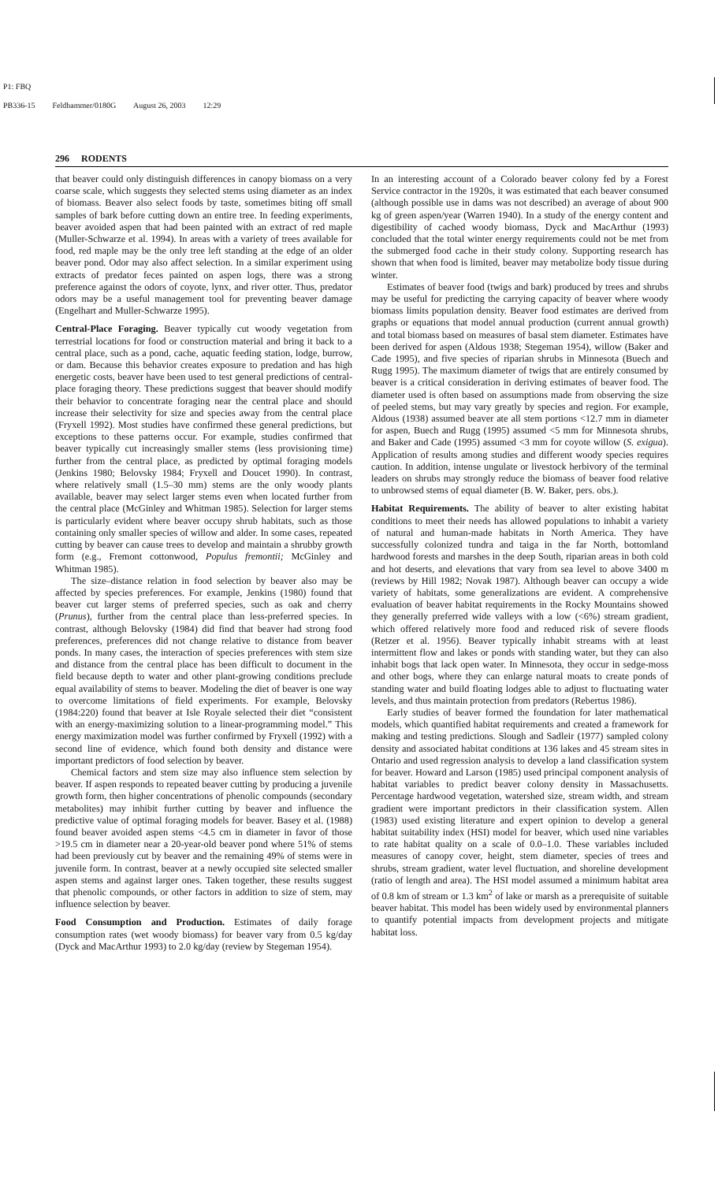P1: FBQ
PB336-15 Feldhammer/0180G August 26, 2003 12:29
296 RODENTS
that beaver could only distinguish differences in canopy biomass on a very coarse scale, which suggests they selected stems using diameter as an index of biomass. Beaver also select foods by taste, sometimes biting off small samples of bark before cutting down an entire tree. In feeding experiments, beaver avoided aspen that had been painted with an extract of red maple (Muller-Schwarze et al. 1994). In areas with a variety of trees available for food, red maple may be the only tree left standing at the edge of an older beaver pond. Odor may also affect selection. In a similar experiment using extracts of predator feces painted on aspen logs, there was a strong preference against the odors of coyote, lynx, and river otter. Thus, predator odors may be a useful management tool for preventing beaver damage (Engelhart and Muller-Schwarze 1995).
Central-Place Foraging. Beaver typically cut woody vegetation from terrestrial locations for food or construction material and bring it back to a central place, such as a pond, cache, aquatic feeding station, lodge, burrow, or dam. Because this behavior creates exposure to predation and has high energetic costs, beaver have been used to test general predictions of central-place foraging theory. These predictions suggest that beaver should modify their behavior to concentrate foraging near the central place and should increase their selectivity for size and species away from the central place (Fryxell 1992). Most studies have confirmed these general predictions, but exceptions to these patterns occur. For example, studies confirmed that beaver typically cut increasingly smaller stems (less provisioning time) further from the central place, as predicted by optimal foraging models (Jenkins 1980; Belovsky 1984; Fryxell and Doucet 1990). In contrast, where relatively small (1.5–30 mm) stems are the only woody plants available, beaver may select larger stems even when located further from the central place (McGinley and Whitman 1985). Selection for larger stems is particularly evident where beaver occupy shrub habitats, such as those containing only smaller species of willow and alder. In some cases, repeated cutting by beaver can cause trees to develop and maintain a shrubby growth form (e.g., Fremont cottonwood, Populus fremontii; McGinley and Whitman 1985).
The size–distance relation in food selection by beaver also may be affected by species preferences. For example, Jenkins (1980) found that beaver cut larger stems of preferred species, such as oak and cherry (Prunus), further from the central place than less-preferred species. In contrast, although Belovsky (1984) did find that beaver had strong food preferences, preferences did not change relative to distance from beaver ponds. In many cases, the interaction of species preferences with stem size and distance from the central place has been difficult to document in the field because depth to water and other plant-growing conditions preclude equal availability of stems to beaver. Modeling the diet of beaver is one way to overcome limitations of field experiments. For example, Belovsky (1984:220) found that beaver at Isle Royale selected their diet “consistent with an energy-maximizing solution to a linear-programming model.” This energy maximization model was further confirmed by Fryxell (1992) with a second line of evidence, which found both density and distance were important predictors of food selection by beaver.
Chemical factors and stem size may also influence stem selection by beaver. If aspen responds to repeated beaver cutting by producing a juvenile growth form, then higher concentrations of phenolic compounds (secondary metabolites) may inhibit further cutting by beaver and influence the predictive value of optimal foraging models for beaver. Basey et al. (1988) found beaver avoided aspen stems <4.5 cm in diameter in favor of those >19.5 cm in diameter near a 20-year-old beaver pond where 51% of stems had been previously cut by beaver and the remaining 49% of stems were in juvenile form. In contrast, beaver at a newly occupied site selected smaller aspen stems and against larger ones. Taken together, these results suggest that phenolic compounds, or other factors in addition to size of stem, may influence selection by beaver.
Food Consumption and Production. Estimates of daily forage consumption rates (wet woody biomass) for beaver vary from 0.5 kg/day (Dyck and MacArthur 1993) to 2.0 kg/day (review by Stegeman 1954).
In an interesting account of a Colorado beaver colony fed by a Forest Service contractor in the 1920s, it was estimated that each beaver consumed (although possible use in dams was not described) an average of about 900 kg of green aspen/year (Warren 1940). In a study of the energy content and digestibility of cached woody biomass, Dyck and MacArthur (1993) concluded that the total winter energy requirements could not be met from the submerged food cache in their study colony. Supporting research has shown that when food is limited, beaver may metabolize body tissue during winter.
Estimates of beaver food (twigs and bark) produced by trees and shrubs may be useful for predicting the carrying capacity of beaver where woody biomass limits population density. Beaver food estimates are derived from graphs or equations that model annual production (current annual growth) and total biomass based on measures of basal stem diameter. Estimates have been derived for aspen (Aldous 1938; Stegeman 1954), willow (Baker and Cade 1995), and five species of riparian shrubs in Minnesota (Buech and Rugg 1995). The maximum diameter of twigs that are entirely consumed by beaver is a critical consideration in deriving estimates of beaver food. The diameter used is often based on assumptions made from observing the size of peeled stems, but may vary greatly by species and region. For example, Aldous (1938) assumed beaver ate all stem portions <12.7 mm in diameter for aspen, Buech and Rugg (1995) assumed <5 mm for Minnesota shrubs, and Baker and Cade (1995) assumed <3 mm for coyote willow (S. exigua). Application of results among studies and different woody species requires caution. In addition, intense ungulate or livestock herbivory of the terminal leaders on shrubs may strongly reduce the biomass of beaver food relative to unbrowsed stems of equal diameter (B. W. Baker, pers. obs.).
Habitat Requirements. The ability of beaver to alter existing habitat conditions to meet their needs has allowed populations to inhabit a variety of natural and human-made habitats in North America. They have successfully colonized tundra and taiga in the far North, bottomland hardwood forests and marshes in the deep South, riparian areas in both cold and hot deserts, and elevations that vary from sea level to above 3400 m (reviews by Hill 1982; Novak 1987). Although beaver can occupy a wide variety of habitats, some generalizations are evident. A comprehensive evaluation of beaver habitat requirements in the Rocky Mountains showed they generally preferred wide valleys with a low (<6%) stream gradient, which offered relatively more food and reduced risk of severe floods (Retzer et al. 1956). Beaver typically inhabit streams with at least intermittent flow and lakes or ponds with standing water, but they can also inhabit bogs that lack open water. In Minnesota, they occur in sedge-moss and other bogs, where they can enlarge natural moats to create ponds of standing water and build floating lodges able to adjust to fluctuating water levels, and thus maintain protection from predators (Rebertus 1986).
Early studies of beaver formed the foundation for later mathematical models, which quantified habitat requirements and created a framework for making and testing predictions. Slough and Sadleir (1977) sampled colony density and associated habitat conditions at 136 lakes and 45 stream sites in Ontario and used regression analysis to develop a land classification system for beaver. Howard and Larson (1985) used principal component analysis of habitat variables to predict beaver colony density in Massachusetts. Percentage hardwood vegetation, watershed size, stream width, and stream gradient were important predictors in their classification system. Allen (1983) used existing literature and expert opinion to develop a general habitat suitability index (HSI) model for beaver, which used nine variables to rate habitat quality on a scale of 0.0–1.0. These variables included measures of canopy cover, height, stem diameter, species of trees and shrubs, stream gradient, water level fluctuation, and shoreline development (ratio of length and area). The HSI model assumed a minimum habitat area of 0.8 km of stream or 1.3 km<sup>2</sup> of lake or marsh as a prerequisite of suitable beaver habitat. This model has been widely used by environmental planners to quantify potential impacts from development projects and mitigate habitat loss.